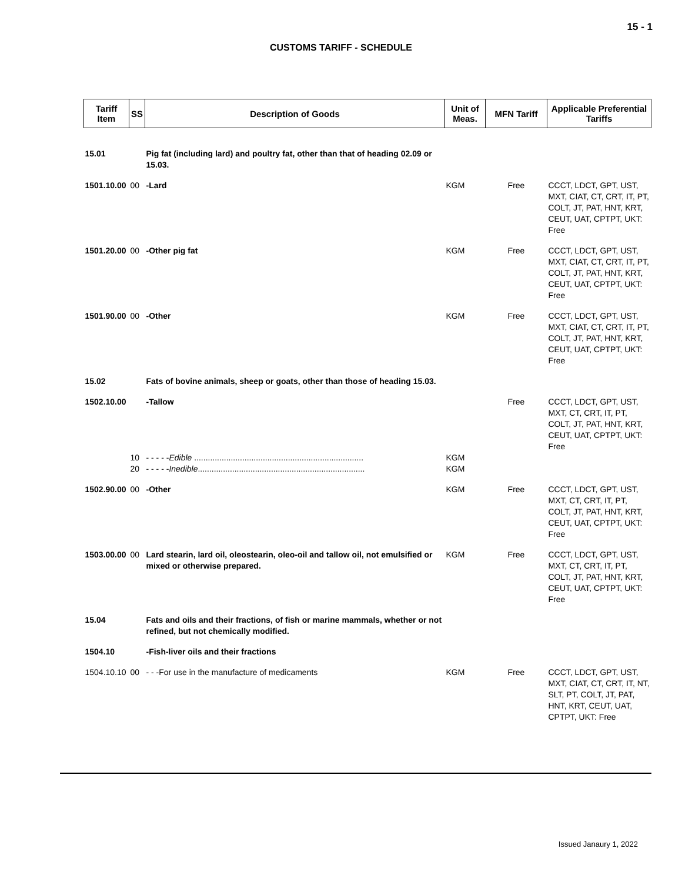15 - 1
CUSTOMS TARIFF - SCHEDULE
| Tariff Item | SS | Description of Goods | Unit of Meas. | MFN Tariff | Applicable Preferential Tariffs |
| --- | --- | --- | --- | --- | --- |
| 15.01 | | Pig fat (including lard) and poultry fat, other than that of heading 02.09 or 15.03. | | | |
| 1501.10.00 | 00 | -Lard | KGM | Free | CCCT, LDCT, GPT, UST, MXT, CIAT, CT, CRT, IT, PT, COLT, JT, PAT, HNT, KRT, CEUT, UAT, CPTPT, UKT: Free |
| 1501.20.00 | 00 | -Other pig fat | KGM | Free | CCCT, LDCT, GPT, UST, MXT, CIAT, CT, CRT, IT, PT, COLT, JT, PAT, HNT, KRT, CEUT, UAT, CPTPT, UKT: Free |
| 1501.90.00 | 00 | -Other | KGM | Free | CCCT, LDCT, GPT, UST, MXT, CIAT, CT, CRT, IT, PT, COLT, JT, PAT, HNT, KRT, CEUT, UAT, CPTPT, UKT: Free |
| 15.02 | | Fats of bovine animals, sheep or goats, other than those of heading 15.03. | | | |
| 1502.10.00 | | -Tallow | | Free | CCCT, LDCT, GPT, UST, MXT, CT, CRT, IT, PT, COLT, JT, PAT, HNT, KRT, CEUT, UAT, CPTPT, UKT: Free |
| | 10 | - - - - - Edible .......................................................................... | KGM | | |
| | 20 | - - - - - Inedible ......................................................................... | KGM | | |
| 1502.90.00 | 00 | -Other | KGM | Free | CCCT, LDCT, GPT, UST, MXT, CT, CRT, IT, PT, COLT, JT, PAT, HNT, KRT, CEUT, UAT, CPTPT, UKT: Free |
| 1503.00.00 | 00 | Lard stearin, lard oil, oleostearin, oleo-oil and tallow oil, not emulsified or mixed or otherwise prepared. | KGM | Free | CCCT, LDCT, GPT, UST, MXT, CT, CRT, IT, PT, COLT, JT, PAT, HNT, KRT, CEUT, UAT, CPTPT, UKT: Free |
| 15.04 | | Fats and oils and their fractions, of fish or marine mammals, whether or not refined, but not chemically modified. | | | |
| 1504.10 | | -Fish-liver oils and their fractions | | | |
| 1504.10.10 | 00 | - - -For use in the manufacture of medicaments | KGM | Free | CCCT, LDCT, GPT, UST, MXT, CIAT, CT, CRT, IT, NT, SLT, PT, COLT, JT, PAT, HNT, KRT, CEUT, UAT, CPTPT, UKT: Free |
Issued Janaury 1, 2022